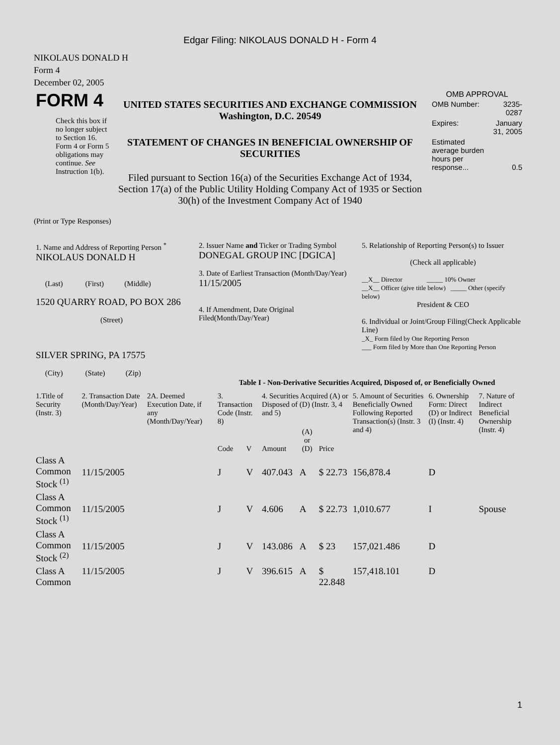Edgar Filing: NIKOLAUS DONALD H - Form 4
NIKOLAUS DONALD H
Form 4
December 02, 2005
| FORM 4 Check this box if no longer subject to Section 16. Form 4 or Form 5 obligations may continue. See Instruction 1(b). | UNITED STATES SECURITIES AND EXCHANGE COMMISSION Washington, D.C. 20549 STATEMENT OF CHANGES IN BENEFICIAL OWNERSHIP OF SECURITIES Filed pursuant to Section 16(a) of the Securities Exchange Act of 1934, Section 17(a) of the Public Utility Holding Company Act of 1935 or Section 30(h) of the Investment Company Act of 1940 | OMB APPROVAL / OMB Number: / 3235-0287 / / Expires: / January 31, 2005 / / Estimated average burden hours per response... / 0.5 / |
(Print or Type Responses)
| 1. Name and Address of Reporting Person <sup>*</sup> NIKOLAUS DONALD H (Last) (First) (Middle) 1520 QUARRY ROAD, PO BOX 286 (Street) SILVER SPRING, PA 17575 (City) (State) (Zip) | 2. Issuer Name and Ticker or Trading Symbol DONEGAL GROUP INC [DGICA] 3. Date of Earliest Transaction (Month/Day/Year) 11/15/2005 4. If Amendment, Date Original Filed(Month/Day/Year) | 5. Relationship of Reporting Person(s) to Issuer (Check all applicable) __X__ Director _____ 10% Owner __X__ Officer (give title below) _____ Other (specify below) President & CEO 6. Individual or Joint/Group Filing(Check Applicable Line) _X_ Form filed by One Reporting Person ___ Form filed by More than One Reporting Person |
Table I - Non-Derivative Securities Acquired, Disposed of, or Beneficially Owned
| 1.Title of Security (Instr. 3) | 2. Transaction Date (Month/Day/Year) | 2A. Deemed Execution Date, if any (Month/Day/Year) | 3. Transaction Code (Instr. 8) | | 4. Securities Acquired (A) or Disposed of (D) (Instr. 3, 4 and 5) | | | 5. Amount of Securities Beneficially Owned Following Reported Transaction(s) (Instr. 3 and 4) | 6. Ownership Form: Direct (D) or Indirect (I) (Instr. 4) | 7. Nature of Indirect Beneficial Ownership (Instr. 4) |
| --- | --- | --- | --- | --- | --- | --- | --- | --- | --- | --- |
| | | | Code | V | Amount | (A) or (D) | Price | | | |
| Class A Common Stock <sup>(1)</sup> | 11/15/2005 | | J | V | 407.043 | A | $ 22.73 | 156,878.4 | D | |
| Class A Common Stock <sup>(1)</sup> | 11/15/2005 | | J | V | 4.606 | A | $ 22.73 | 1,010.677 | I | Spouse |
| Class A Common Stock <sup>(2)</sup> | 11/15/2005 | | J | V | 143.086 | A | $ 23 | 157,021.486 | D | |
| Class A Common | 11/15/2005 | | J | V | 396.615 | A | $ 22.848 | 157,418.101 | D | |
1